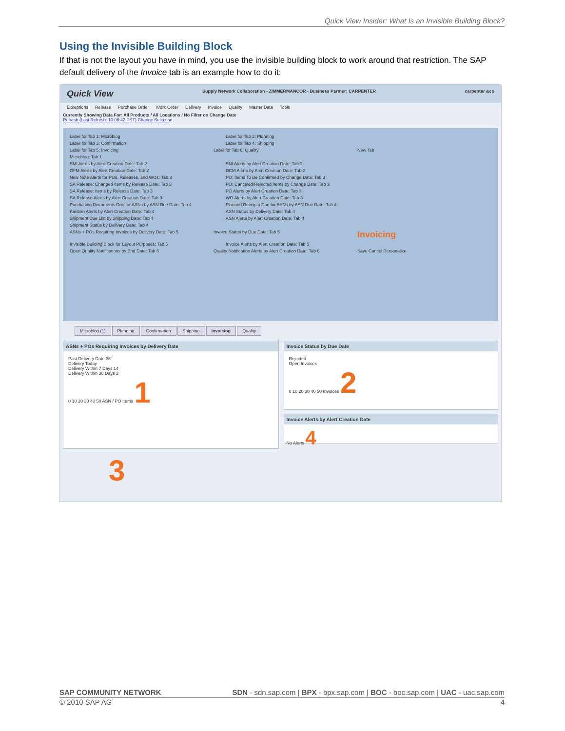Quick View Insider: What Is an Invisible Building Block?
Using the Invisible Building Block
If that is not the layout you have in mind, you use the invisible building block to work around that restriction. The SAP default delivery of the Invoice tab is an example how to do it:
Quick View Supply Network Collaboration - ZIMMERMANCOR - Business Partner: CARPENTER carpenter &co
Exceptions Release Purchase Order Work Order Delivery Invoice Quality Master Data Tools
Currently Showing Data For: All Products / All Locations / No Filter on Change Date
Refresh (Last Refresh: 10:06:42 PST) Change Selection
Label for Tab 1: Microblog Label for Tab 2: Planning
Label for Tab 3: Confirmation Label for Tab 4: Shipping
Label for Tab 5: Invoicing Label for Tab 6: Quality New Tab
Microblog: Tab 1
SMI Alerts by Alert Creation Date: Tab 2 SNI Alerts by Alert Creation Date: Tab 2
OFM Alerts by Alert Creation Date: Tab 2 DCM Alerts by Alert Creation Date: Tab 2
New Note Alerts for POs, Releases, and WOs: Tab 3 PO: Items To Be Confirmed by Change Date: Tab 3
SA Release: Changed Items by Release Date: Tab 3 PO: Canceled/Rejected Items by Change Date: Tab 3
SA Release: Items by Release Date: Tab 3 PO Alerts by Alert Creation Date: Tab 3
SA Release Alerts by Alert Creation Date: Tab 3 WO Alerts by Alert Creation Date: Tab 3
Purchasing Documents Due for ASNs by ASN Due Date: Tab 4
Planned Receipts Due for ASNs by ASN Due Date: Tab 4
Kanban Alerts by Alert Creation Date: Tab 4 ASN Status by Delivery Date: Tab 4
Shipment Due List by Shipping Date: Tab 4 ASN Alerts by Alert Creation Date: Tab 4
Shipment Status by Delivery Date: Tab 4
ASNs + POs Requiring Invoices by Delivery Date: Tab 5 Invoice Status by Due Date: Tab 5
Invoicing
Invisible Building Block for Layout Purposes: Tab 5 Invoice Alerts by Alert Creation Date: Tab 5
Open Quality Notifications by End Date: Tab 6 Quality Notification Alerts by Alert Creation Date: Tab 6
Save Cancel Personalize
Microblog (1) Planning Confirmation Shipping Invoicing Quality
ASNs + POs Requiring Invoices by Delivery Date
Past Delivery Date 36
Delivery Today
Delivery Within 7 Days 14
Delivery Within 30 Days 2
0 10 20 30 40 50 ASN / PO Items 1
Invoice Status by Due Date
Rejected
Open Invoices
0 10 20 30 40 50 Invoices 2
Invoice Alerts by Alert Creation Date
No Alerts 4
3
SAP COMMUNITY NETWORK SDN - sdn.sap.com | BPX - bpx.sap.com | BOC - boc.sap.com | UAC - uac.sap.com
© 2010 SAP AG 4